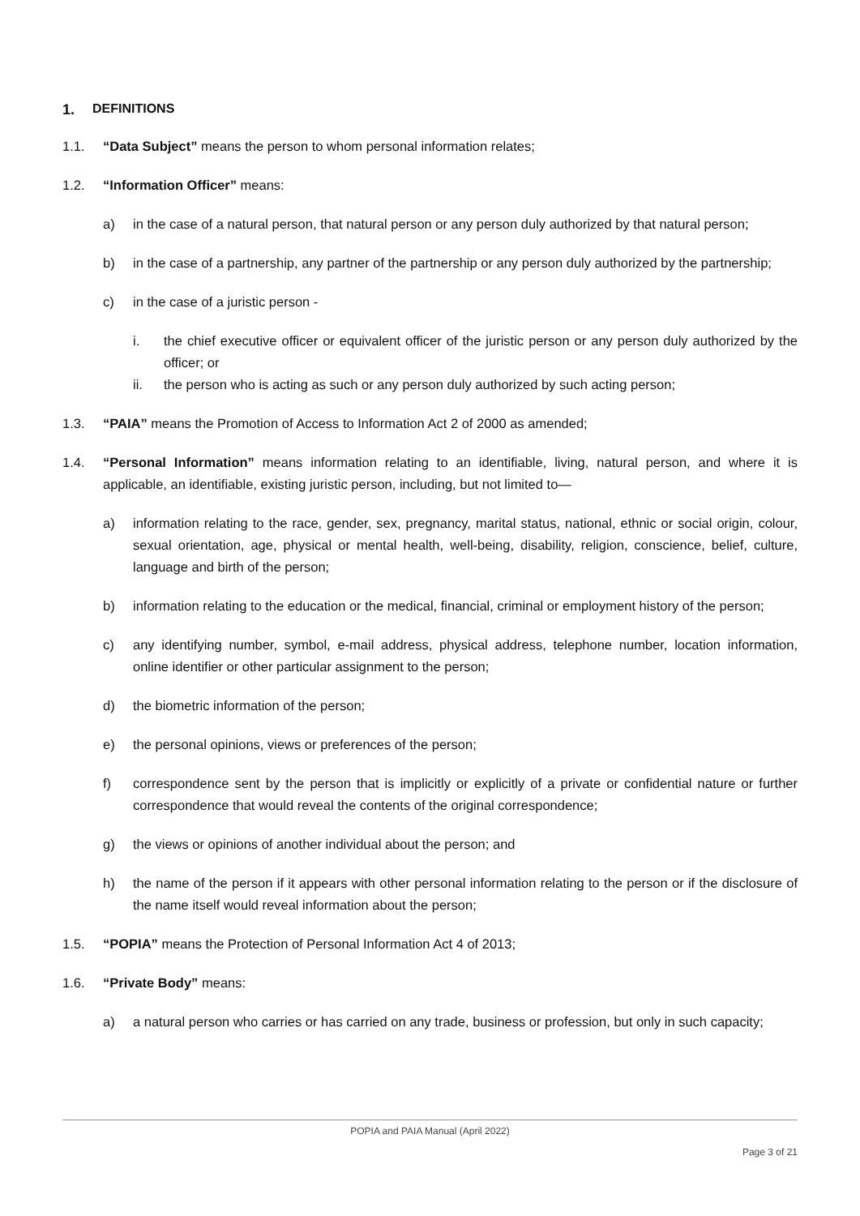1. DEFINITIONS
1.1. “Data Subject” means the person to whom personal information relates;
1.2. “Information Officer” means:
a) in the case of a natural person, that natural person or any person duly authorized by that natural person;
b) in the case of a partnership, any partner of the partnership or any person duly authorized by the partnership;
c) in the case of a juristic person -
i. the chief executive officer or equivalent officer of the juristic person or any person duly authorized by the officer; or
ii. the person who is acting as such or any person duly authorized by such acting person;
1.3. “PAIA” means the Promotion of Access to Information Act 2 of 2000 as amended;
1.4. “Personal Information” means information relating to an identifiable, living, natural person, and where it is applicable, an identifiable, existing juristic person, including, but not limited to—
a) information relating to the race, gender, sex, pregnancy, marital status, national, ethnic or social origin, colour, sexual orientation, age, physical or mental health, well-being, disability, religion, conscience, belief, culture, language and birth of the person;
b) information relating to the education or the medical, financial, criminal or employment history of the person;
c) any identifying number, symbol, e-mail address, physical address, telephone number, location information, online identifier or other particular assignment to the person;
d) the biometric information of the person;
e) the personal opinions, views or preferences of the person;
f) correspondence sent by the person that is implicitly or explicitly of a private or confidential nature or further correspondence that would reveal the contents of the original correspondence;
g) the views or opinions of another individual about the person; and
h) the name of the person if it appears with other personal information relating to the person or if the disclosure of the name itself would reveal information about the person;
1.5. “POPIA” means the Protection of Personal Information Act 4 of 2013;
1.6. “Private Body” means:
a) a natural person who carries or has carried on any trade, business or profession, but only in such capacity;
POPIA and PAIA Manual (April 2022)
Page 3 of 21